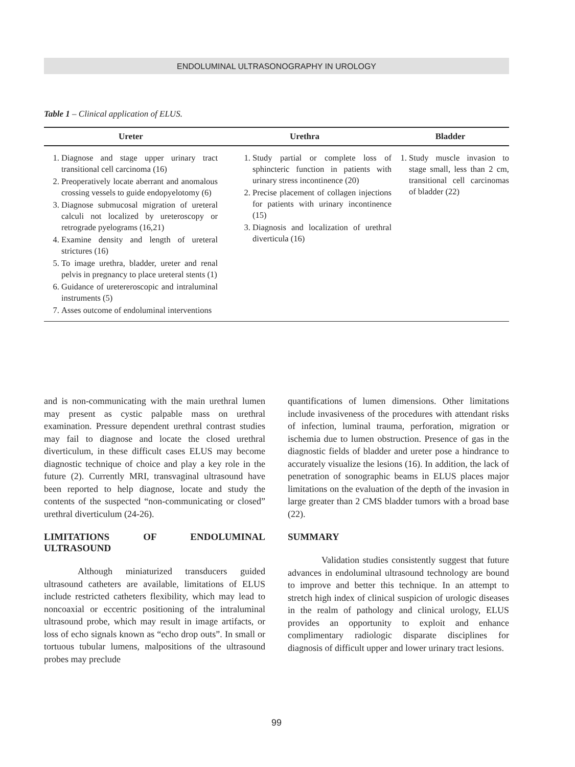ENDOLUMINAL ULTRASONOGRAPHY IN UROLOGY
Table 1 – Clinical application of ELUS.
| Ureter | Urethra | Bladder |
| --- | --- | --- |
| 1. Diagnose and stage upper urinary tract transitional cell carcinoma (16) 2. Preoperatively locate aberrant and anomalous crossing vessels to guide endopyelotomy (6) 3. Diagnose submucosal migration of ureteral calculi not localized by ureteroscopy or retrograde pyelograms (16,21) 4. Examine density and length of ureteral strictures (16) 5. To image urethra, bladder, ureter and renal pelvis in pregnancy to place ureteral stents (1) 6. Guidance of uretereroscopic and intraluminal instruments (5) 7. Asses outcome of endoluminal interventions | 1. Study partial or complete loss of sphincteric function in patients with urinary stress incontinence (20) 2. Precise placement of collagen injections for patients with urinary incontinence (15) 3. Diagnosis and localization of urethral diverticula (16) | 1. Study muscle invasion to stage small, less than 2 cm, transitional cell carcinomas of bladder (22) |
and is non-communicating with the main urethral lumen may present as cystic palpable mass on urethral examination. Pressure dependent urethral contrast studies may fail to diagnose and locate the closed urethral diverticulum, in these difficult cases ELUS may become diagnostic technique of choice and play a key role in the future (2). Currently MRI, transvaginal ultrasound have been reported to help diagnose, locate and study the contents of the suspected “non-communicating or closed” urethral diverticulum (24-26).
LIMITATIONS OF ENDOLUMINAL ULTRASOUND
Although miniaturized transducers guided ultrasound catheters are available, limitations of ELUS include restricted catheters flexibility, which may lead to noncoaxial or eccentric positioning of the intraluminal ultrasound probe, which may result in image artifacts, or loss of echo signals known as “echo drop outs”. In small or tortuous tubular lumens, malpositions of the ultrasound probes may preclude
quantifications of lumen dimensions. Other limitations include invasiveness of the procedures with attendant risks of infection, luminal trauma, perforation, migration or ischemia due to lumen obstruction. Presence of gas in the diagnostic fields of bladder and ureter pose a hindrance to accurately visualize the lesions (16). In addition, the lack of penetration of sonographic beams in ELUS places major limitations on the evaluation of the depth of the invasion in large greater than 2 CMS bladder tumors with a broad base (22).
SUMMARY
Validation studies consistently suggest that future advances in endoluminal ultrasound technology are bound to improve and better this technique. In an attempt to stretch high index of clinical suspicion of urologic diseases in the realm of pathology and clinical urology, ELUS provides an opportunity to exploit and enhance complimentary radiologic disparate disciplines for diagnosis of difficult upper and lower urinary tract lesions.
99